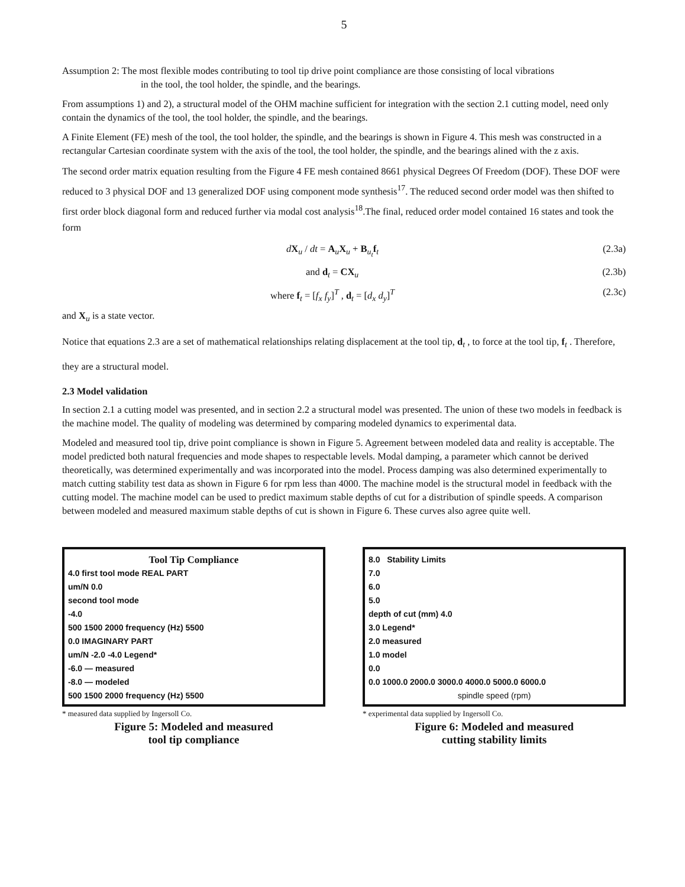5
Assumption 2: The most flexible modes contributing to tool tip drive point compliance are those consisting of local vibrations
in the tool, the tool holder, the spindle, and the bearings.
From assumptions 1) and 2), a structural model of the OHM machine sufficient for integration with the section 2.1 cutting model, need only contain the dynamics of the tool, the tool holder, the spindle, and the bearings.
A Finite Element (FE) mesh of the tool, the tool holder, the spindle, and the bearings is shown in Figure 4. This mesh was constructed in a rectangular Cartesian coordinate system with the axis of the tool, the tool holder, the spindle, and the bearings alined with the z axis.
The second order matrix equation resulting from the Figure 4 FE mesh contained 8661 physical Degrees Of Freedom (DOF). These DOF were reduced to 3 physical DOF and 13 generalized DOF using component mode synthesis<sup>17</sup>. The reduced second order model was then shifted to first order block diagonal form and reduced further via modal cost analysis<sup>18</sup>.The final, reduced order model contained 16 states and took the form
dX<sub>u</sub> / dt = A<sub>u</sub>X<sub>u</sub> + B<sub>u<sub>t</sub></sub>f<sub>t</sub> (2.3a)
and d<sub>t</sub> = CX<sub>u</sub> (2.3b)
where f<sub>t</sub> = [f<sub>x</sub> f<sub>y</sub>]<sup>T</sup> , d<sub>t</sub> = [d<sub>x</sub> d<sub>y</sub>]<sup>T</sup> (2.3c)
and X<sub>u</sub> is a state vector.
Notice that equations 2.3 are a set of mathematical relationships relating displacement at the tool tip, d<sub>t</sub> , to force at the tool tip, f<sub>t</sub> . Therefore, they are a structural model.
2.3 Model validation
In section 2.1 a cutting model was presented, and in section 2.2 a structural model was presented. The union of these two models in feedback is the machine model. The quality of modeling was determined by comparing modeled dynamics to experimental data.
Modeled and measured tool tip, drive point compliance is shown in Figure 5. Agreement between modeled data and reality is acceptable. The model predicted both natural frequencies and mode shapes to respectable levels. Modal damping, a parameter which cannot be derived theoretically, was determined experimentally and was incorporated into the model. Process damping was also determined experimentally to match cutting stability test data as shown in Figure 6 for rpm less than 4000. The machine model is the structural model in feedback with the cutting model. The machine model can be used to predict maximum stable depths of cut for a distribution of spindle speeds. A comparison between modeled and measured maximum stable depths of cut is shown in Figure 6. These curves also agree quite well.
Tool Tip Compliance
4.0 first tool mode REAL PART
um/N 0.0
second tool mode
-4.0
500 1500 2000 frequency (Hz) 5500
0.0 IMAGINARY PART
um/N -2.0 -4.0 Legend*
-6.0 — measured
-8.0 — modeled
500 1500 2000 frequency (Hz) 5500
* measured data supplied by Ingersoll Co.
Figure 5: Modeled and measured
tool tip compliance
8.0 Stability Limits
7.0
6.0
5.0
depth of cut (mm) 4.0
3.0 Legend*
2.0 measured
1.0 model
0.0
0.0 1000.0 2000.0 3000.0 4000.0 5000.0 6000.0
spindle speed (rpm)
* experimental data supplied by Ingersoll Co.
Figure 6: Modeled and measured
cutting stability limits